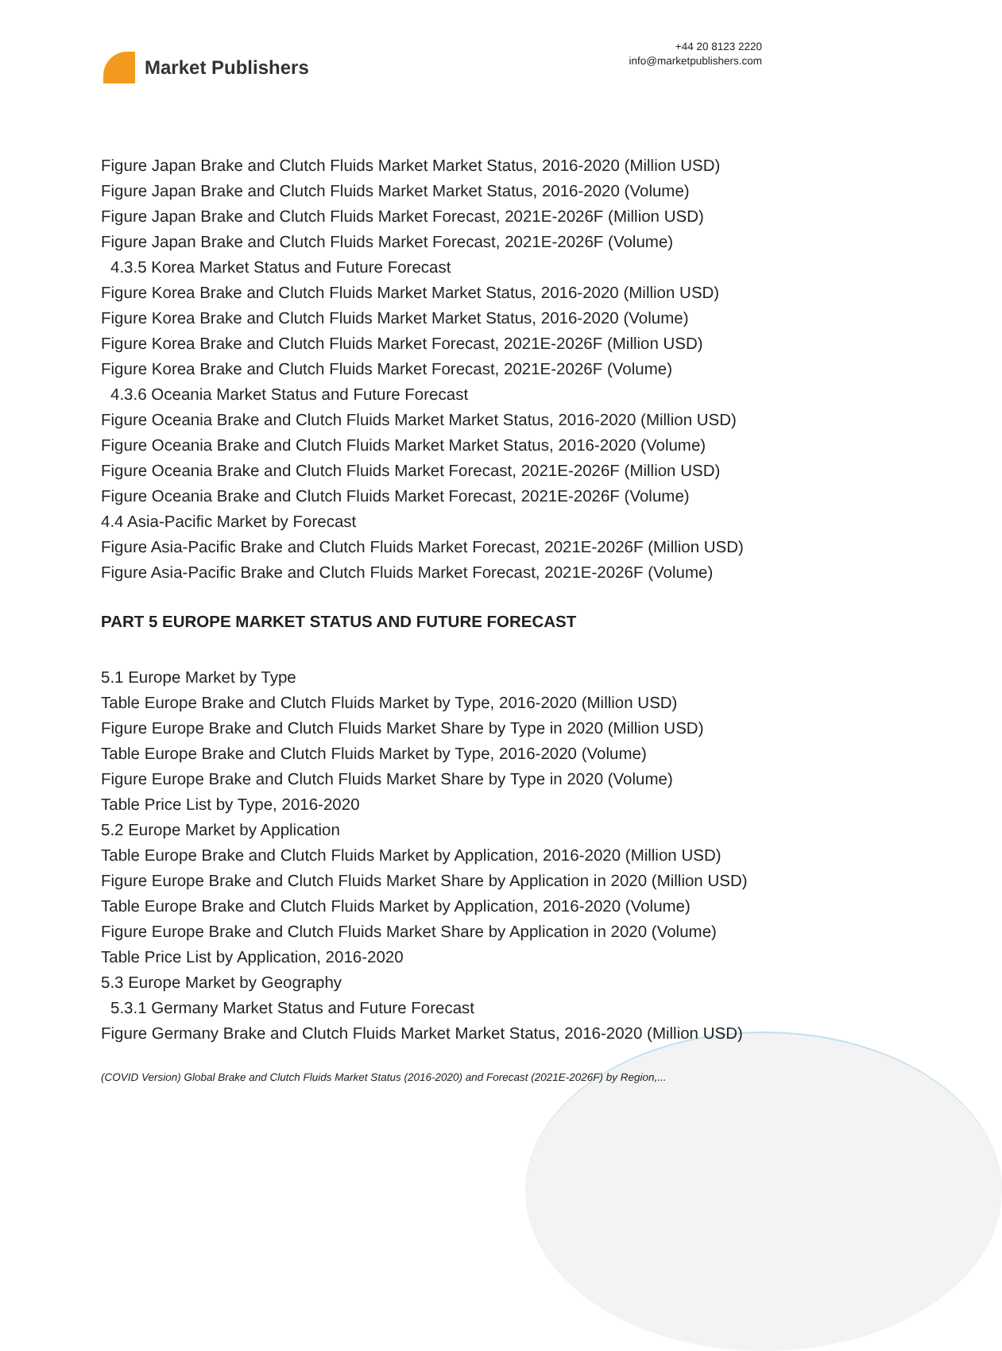Market Publishers
+44 20 8123 2220
info@marketpublishers.com
Figure Japan Brake and Clutch Fluids Market Market Status, 2016-2020 (Million USD)
Figure Japan Brake and Clutch Fluids Market Market Status, 2016-2020 (Volume)
Figure Japan Brake and Clutch Fluids Market Forecast, 2021E-2026F (Million USD)
Figure Japan Brake and Clutch Fluids Market Forecast, 2021E-2026F (Volume)
4.3.5 Korea Market Status and Future Forecast
Figure Korea Brake and Clutch Fluids Market Market Status, 2016-2020 (Million USD)
Figure Korea Brake and Clutch Fluids Market Market Status, 2016-2020 (Volume)
Figure Korea Brake and Clutch Fluids Market Forecast, 2021E-2026F (Million USD)
Figure Korea Brake and Clutch Fluids Market Forecast, 2021E-2026F (Volume)
4.3.6 Oceania Market Status and Future Forecast
Figure Oceania Brake and Clutch Fluids Market Market Status, 2016-2020 (Million USD)
Figure Oceania Brake and Clutch Fluids Market Market Status, 2016-2020 (Volume)
Figure Oceania Brake and Clutch Fluids Market Forecast, 2021E-2026F (Million USD)
Figure Oceania Brake and Clutch Fluids Market Forecast, 2021E-2026F (Volume)
4.4 Asia-Pacific Market by Forecast
Figure Asia-Pacific Brake and Clutch Fluids Market Forecast, 2021E-2026F (Million USD)
Figure Asia-Pacific Brake and Clutch Fluids Market Forecast, 2021E-2026F (Volume)
PART 5 EUROPE MARKET STATUS AND FUTURE FORECAST
5.1 Europe Market by Type
Table Europe Brake and Clutch Fluids Market by Type, 2016-2020 (Million USD)
Figure Europe Brake and Clutch Fluids Market Share by Type in 2020 (Million USD)
Table Europe Brake and Clutch Fluids Market by Type, 2016-2020 (Volume)
Figure Europe Brake and Clutch Fluids Market Share by Type in 2020 (Volume)
Table Price List by Type, 2016-2020
5.2 Europe Market by Application
Table Europe Brake and Clutch Fluids Market by Application, 2016-2020 (Million USD)
Figure Europe Brake and Clutch Fluids Market Share by Application in 2020 (Million USD)
Table Europe Brake and Clutch Fluids Market by Application, 2016-2020 (Volume)
Figure Europe Brake and Clutch Fluids Market Share by Application in 2020 (Volume)
Table Price List by Application, 2016-2020
5.3 Europe Market by Geography
5.3.1 Germany Market Status and Future Forecast
Figure Germany Brake and Clutch Fluids Market Market Status, 2016-2020 (Million USD)
(COVID Version) Global Brake and Clutch Fluids Market Status (2016-2020) and Forecast (2021E-2026F) by Region,...